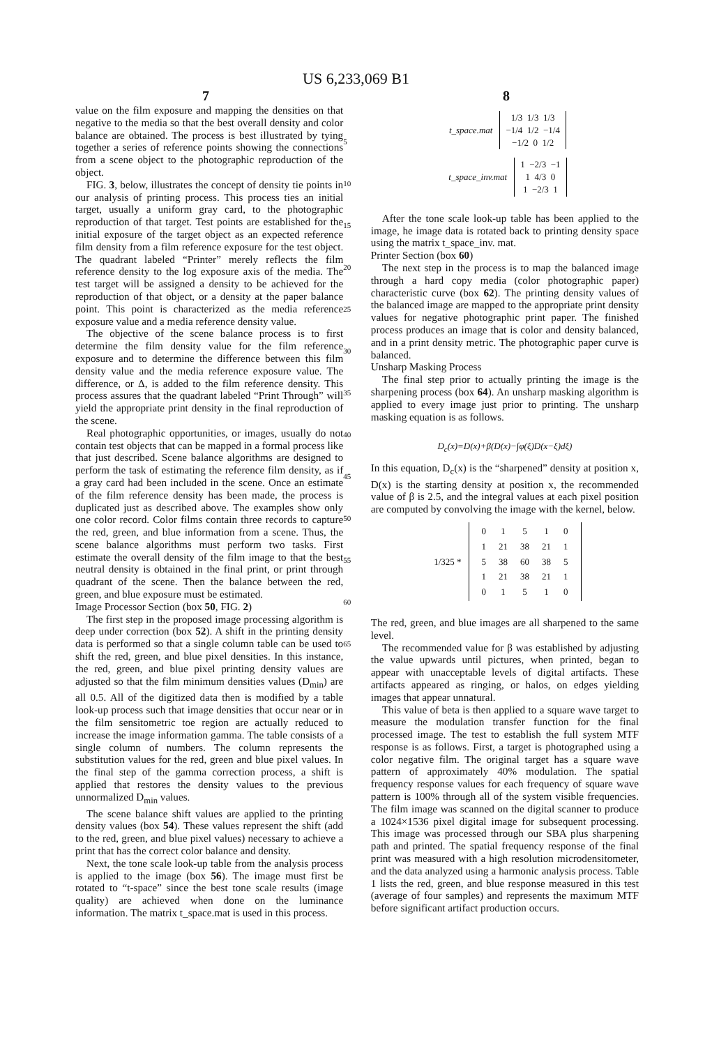US 6,233,069 B1
7 8
value on the film exposure and mapping the densities on that negative to the media so that the best overall density and color balance are obtained. The process is best illustrated by tying together a series of reference points showing the connections from a scene object to the photographic reproduction of the object.
FIG. 3, below, illustrates the concept of density tie points in our analysis of printing process. This process ties an initial target, usually a uniform gray card, to the photographic reproduction of that target. Test points are established for the initial exposure of the target object as an expected reference film density from a film reference exposure for the test object. The quadrant labeled “Printer” merely reflects the film reference density to the log exposure axis of the media. The test target will be assigned a density to be achieved for the reproduction of that object, or a density at the paper balance point. This point is characterized as the media reference exposure value and a media reference density value.
The objective of the scene balance process is to first determine the film density value for the film reference exposure and to determine the difference between this film density value and the media reference exposure value. The difference, or Δ, is added to the film reference density. This process assures that the quadrant labeled “Print Through” will yield the appropriate print density in the final reproduction of the scene.
Real photographic opportunities, or images, usually do not contain test objects that can be mapped in a formal process like that just described. Scene balance algorithms are designed to perform the task of estimating the reference film density, as if a gray card had been included in the scene. Once an estimate of the film reference density has been made, the process is duplicated just as described above. The examples show only one color record. Color films contain three records to capture the red, green, and blue information from a scene. Thus, the scene balance algorithms must perform two tasks. First estimate the overall density of the film image to that the best neutral density is obtained in the final print, or print through quadrant of the scene. Then the balance between the red, green, and blue exposure must be estimated.
Image Processor Section (box 50, FIG. 2)
The first step in the proposed image processing algorithm is deep under correction (box 52). A shift in the printing density data is performed so that a single column table can be used to shift the red, green, and blue pixel densities. In this instance, the red, green, and blue pixel printing density values are adjusted so that the film minimum densities values (D<sub>min</sub>) are all 0.5. All of the digitized data then is modified by a table look-up process such that image densities that occur near or in the film sensitometric toe region are actually reduced to increase the image information gamma. The table consists of a single column of numbers. The column represents the substitution values for the red, green and blue pixel values. In the final step of the gamma correction process, a shift is applied that restores the density values to the previous unnormalized D<sub>min</sub> values.
The scene balance shift values are applied to the printing density values (box 54). These values represent the shift (add to the red, green, and blue pixel values) necessary to achieve a print that has the correct color balance and density.
Next, the tone scale look-up table from the analysis process is applied to the image (box 56). The image must first be rotated to “t-space” since the best tone scale results (image quality) are achieved when done on the luminance information. The matrix t_space.mat is used in this process.
5
10
15
20
25
30
35
40
45
50
55
60
65
| t_space.mat | 1/3 1/3 1/3 −1/4 1/2 −1/4 −1/2 0 1/2 |
| t_space_inv.mat | 1 −2/3 −1 1 4/3 0 1 −2/3 1 |
After the tone scale look-up table has been applied to the image, he image data is rotated back to printing density space using the matrix t_space_inv. mat.
Printer Section (box 60)
The next step in the process is to map the balanced image through a hard copy media (color photographic paper) characteristic curve (box 62). The printing density values of the balanced image are mapped to the appropriate print density values for negative photographic print paper. The finished process produces an image that is color and density balanced, and in a print density metric. The photographic paper curve is balanced.
Unsharp Masking Process
The final step prior to actually printing the image is the sharpening process (box 64). An unsharp masking algorithm is applied to every image just prior to printing. The unsharp masking equation is as follows.
D<sub>c</sub>(x)=D(x)+β(D(x)−∫φ(ξ)D(x−ξ)dξ)
In this equation, D<sub>c</sub>(x) is the “sharpened” density at position x, D(x) is the starting density at position x, the recommended value of β is 2.5, and the integral values at each pixel position are computed by convolving the image with the kernel, below.
| 1/325 * | / 0 / 1 / 5 / 1 / 0 / / 1 / 21 / 38 / 21 / 1 / / 5 / 38 / 60 / 38 / 5 / / 1 / 21 / 38 / 21 / 1 / / 0 / 1 / 5 / 1 / 0 / |
The red, green, and blue images are all sharpened to the same level.
The recommended value for β was established by adjusting the value upwards until pictures, when printed, began to appear with unacceptable levels of digital artifacts. These artifacts appeared as ringing, or halos, on edges yielding images that appear unnatural.
This value of beta is then applied to a square wave target to measure the modulation transfer function for the final processed image. The test to establish the full system MTF response is as follows. First, a target is photographed using a color negative film. The original target has a square wave pattern of approximately 40% modulation. The spatial frequency response values for each frequency of square wave pattern is 100% through all of the system visible frequencies. The film image was scanned on the digital scanner to produce a 1024×1536 pixel digital image for subsequent processing. This image was processed through our SBA plus sharpening path and printed. The spatial frequency response of the final print was measured with a high resolution microdensitometer, and the data analyzed using a harmonic analysis process. Table 1 lists the red, green, and blue response measured in this test (average of four samples) and represents the maximum MTF before significant artifact production occurs.